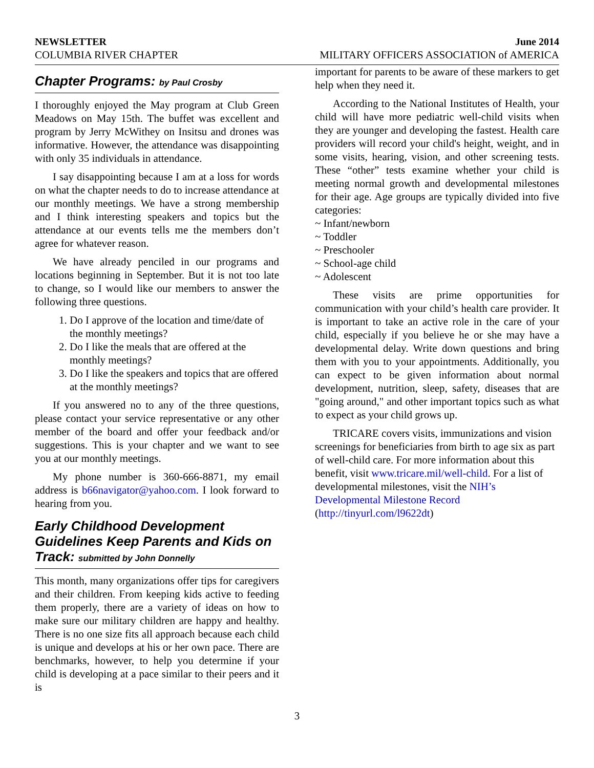NEWSLETTER June 2014
COLUMBIA RIVER CHAPTER MILITARY OFFICERS ASSOCIATION of AMERICA
Chapter Programs: by Paul Crosby
I thoroughly enjoyed the May program at Club Green Meadows on May 15th. The buffet was excellent and program by Jerry McWithey on Insitsu and drones was informative. However, the attendance was disappointing with only 35 individuals in attendance.
I say disappointing because I am at a loss for words on what the chapter needs to do to increase attendance at our monthly meetings. We have a strong membership and I think interesting speakers and topics but the attendance at our events tells me the members don’t agree for whatever reason.
We have already penciled in our programs and locations beginning in September. But it is not too late to change, so I would like our members to answer the following three questions.
1. Do I approve of the location and time/date of the monthly meetings?
2. Do I like the meals that are offered at the monthly meetings?
3. Do I like the speakers and topics that are offered at the monthly meetings?
If you answered no to any of the three questions, please contact your service representative or any other member of the board and offer your feedback and/or suggestions. This is your chapter and we want to see you at our monthly meetings.
My phone number is 360-666-8871, my email address is b66navigator@yahoo.com. I look forward to hearing from you.
Early Childhood Development Guidelines Keep Parents and Kids on Track: submitted by John Donnelly
This month, many organizations offer tips for caregivers and their children. From keeping kids active to feeding them properly, there are a variety of ideas on how to make sure our military children are happy and healthy. There is no one size fits all approach because each child is unique and develops at his or her own pace. There are benchmarks, however, to help you determine if your child is developing at a pace similar to their peers and it is
important for parents to be aware of these markers to get help when they need it.
According to the National Institutes of Health, your child will have more pediatric well-child visits when they are younger and developing the fastest. Health care providers will record your child's height, weight, and in some visits, hearing, vision, and other screening tests. These “other” tests examine whether your child is meeting normal growth and developmental milestones for their age. Age groups are typically divided into five categories:
~ Infant/newborn
~ Toddler
~ Preschooler
~ School-age child
~ Adolescent
These visits are prime opportunities for communication with your child’s health care provider. It is important to take an active role in the care of your child, especially if you believe he or she may have a developmental delay. Write down questions and bring them with you to your appointments. Additionally, you can expect to be given information about normal development, nutrition, sleep, safety, diseases that are "going around," and other important topics such as what to expect as your child grows up.
TRICARE covers visits, immunizations and vision screenings for beneficiaries from birth to age six as part of well-child care. For more information about this benefit, visit www.tricare.mil/well-child. For a list of developmental milestones, visit the NIH’s Developmental Milestone Record (http://tinyurl.com/l9622dt)
3